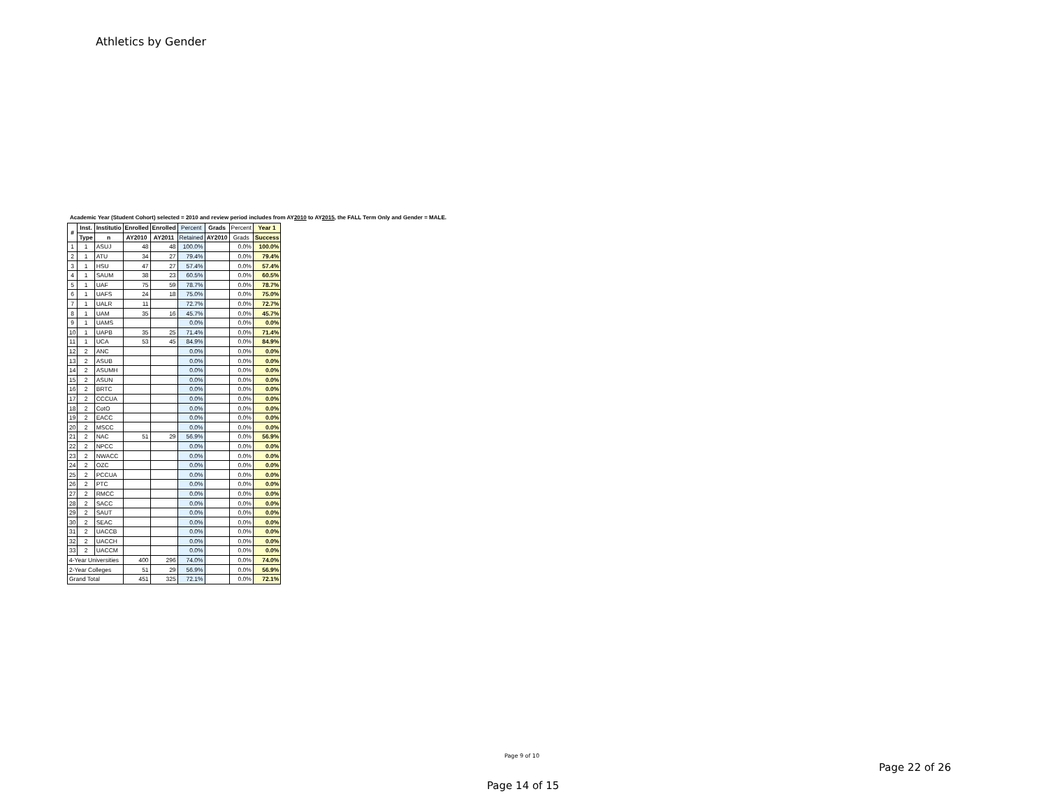Athletics by Gender
Academic Year (Student Cohort) selected = 2010 and review period includes from AY2010 to AY2015, the FALL Term Only and Gender = MALE.
| # | Inst. | Institutio | Enrolled | Enrolled | Percent | Grads | Percent | Year 1 |
| --- | --- | --- | --- | --- | --- | --- | --- | --- |
| | Type | n | AY2010 | AY2011 | Retained | AY2010 | Grads | Success |
| 1 | 1 | ASUJ | 48 | 48 | 100.0% | | 0.0% | 100.0% |
| 2 | 1 | ATU | 34 | 27 | 79.4% | | 0.0% | 79.4% |
| 3 | 1 | HSU | 47 | 27 | 57.4% | | 0.0% | 57.4% |
| 4 | 1 | SAUM | 38 | 23 | 60.5% | | 0.0% | 60.5% |
| 5 | 1 | UAF | 75 | 59 | 78.7% | | 0.0% | 78.7% |
| 6 | 1 | UAFS | 24 | 18 | 75.0% | | 0.0% | 75.0% |
| 7 | 1 | UALR | 11 | | 72.7% | | 0.0% | 72.7% |
| 8 | 1 | UAM | 35 | 16 | 45.7% | | 0.0% | 45.7% |
| 9 | 1 | UAMS | | | 0.0% | | 0.0% | 0.0% |
| 10 | 1 | UAPB | 35 | 25 | 71.4% | | 0.0% | 71.4% |
| 11 | 1 | UCA | 53 | 45 | 84.9% | | 0.0% | 84.9% |
| 12 | 2 | ANC | | | 0.0% | | 0.0% | 0.0% |
| 13 | 2 | ASUB | | | 0.0% | | 0.0% | 0.0% |
| 14 | 2 | ASUMH | | | 0.0% | | 0.0% | 0.0% |
| 15 | 2 | ASUN | | | 0.0% | | 0.0% | 0.0% |
| 16 | 2 | BRTC | | | 0.0% | | 0.0% | 0.0% |
| 17 | 2 | CCCUA | | | 0.0% | | 0.0% | 0.0% |
| 18 | 2 | CotO | | | 0.0% | | 0.0% | 0.0% |
| 19 | 2 | EACC | | | 0.0% | | 0.0% | 0.0% |
| 20 | 2 | MSCC | | | 0.0% | | 0.0% | 0.0% |
| 21 | 2 | NAC | 51 | 29 | 56.9% | | 0.0% | 56.9% |
| 22 | 2 | NPCC | | | 0.0% | | 0.0% | 0.0% |
| 23 | 2 | NWACC | | | 0.0% | | 0.0% | 0.0% |
| 24 | 2 | OZC | | | 0.0% | | 0.0% | 0.0% |
| 25 | 2 | PCCUA | | | 0.0% | | 0.0% | 0.0% |
| 26 | 2 | PTC | | | 0.0% | | 0.0% | 0.0% |
| 27 | 2 | RMCC | | | 0.0% | | 0.0% | 0.0% |
| 28 | 2 | SACC | | | 0.0% | | 0.0% | 0.0% |
| 29 | 2 | SAUT | | | 0.0% | | 0.0% | 0.0% |
| 30 | 2 | SEAC | | | 0.0% | | 0.0% | 0.0% |
| 31 | 2 | UACCB | | | 0.0% | | 0.0% | 0.0% |
| 32 | 2 | UACCH | | | 0.0% | | 0.0% | 0.0% |
| 33 | 2 | UACCM | | | 0.0% | | 0.0% | 0.0% |
| 4-Year Universities | | | 400 | 296 | 74.0% | | 0.0% | 74.0% |
| 2-Year Colleges | | | 51 | 29 | 56.9% | | 0.0% | 56.9% |
| Grand Total | | | 451 | 325 | 72.1% | | 0.0% | 72.1% |
Page 9 of 10
Page 22 of 26
Page 14 of 15